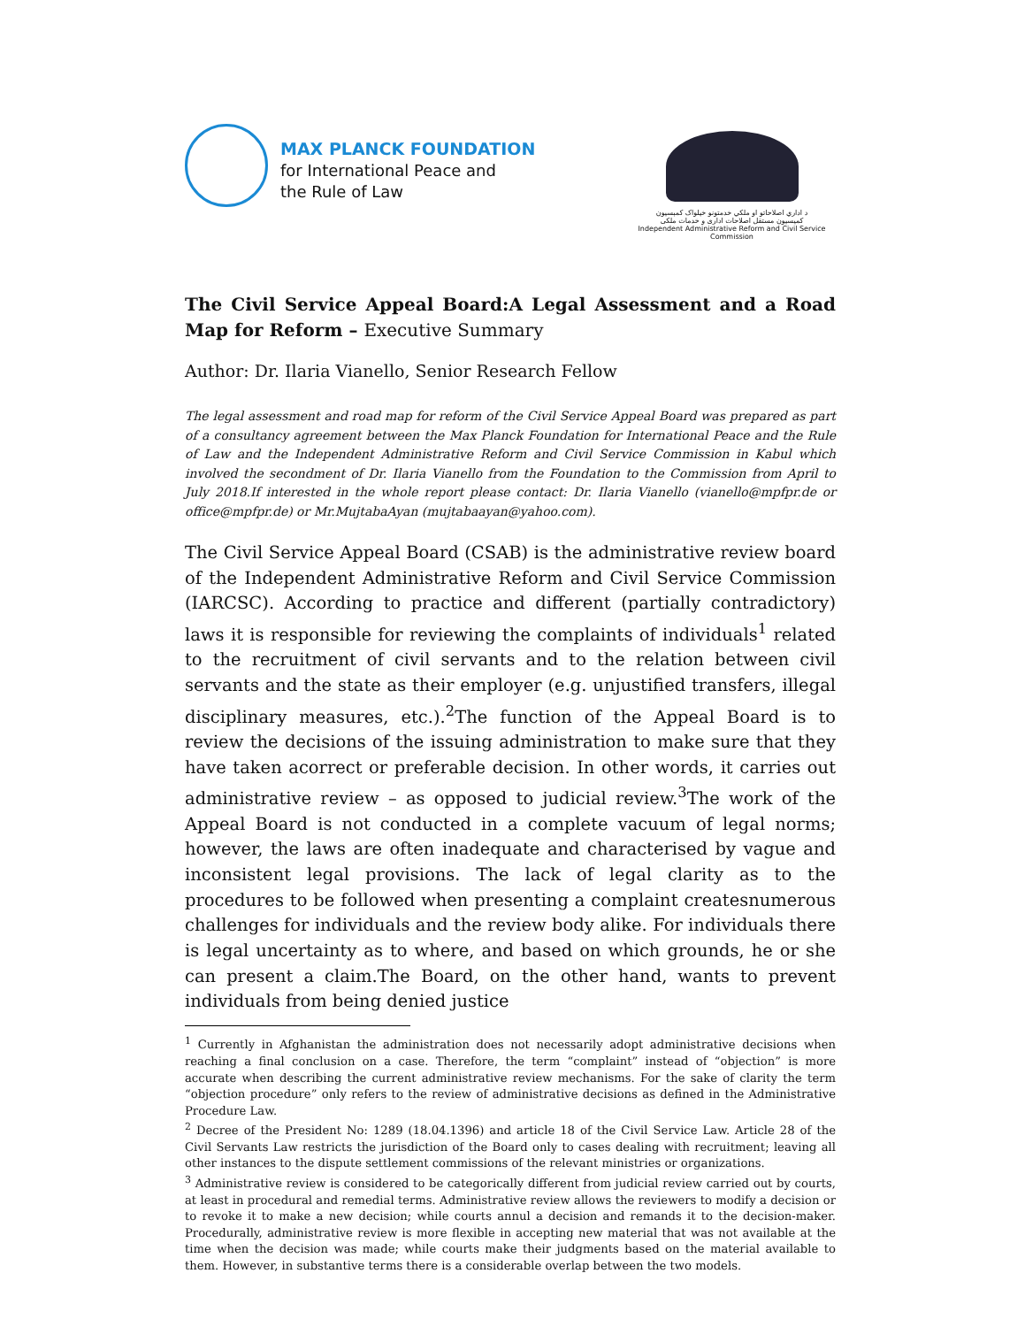MAX PLANCK FOUNDATION
for International Peace and
the Rule of Law
د اداري اصلاحاتو او ملكي خدمتونو خپلواک کمېسيون
کمیسیون مستقل اصلاحات اداری و خدمات ملکی
Independent Administrative Reform and Civil Service Commission
The Civil Service Appeal Board:A Legal Assessment and a Road Map for Reform – Executive Summary
Author: Dr. Ilaria Vianello, Senior Research Fellow
The legal assessment and road map for reform of the Civil Service Appeal Board was prepared as part of a consultancy agreement between the Max Planck Foundation for International Peace and the Rule of Law and the Independent Administrative Reform and Civil Service Commission in Kabul which involved the secondment of Dr. Ilaria Vianello from the Foundation to the Commission from April to July 2018.If interested in the whole report please contact: Dr. Ilaria Vianello (vianello@mpfpr.de or office@mpfpr.de) or Mr.MujtabaAyan (mujtabaayan@yahoo.com).
The Civil Service Appeal Board (CSAB) is the administrative review board of the Independent Administrative Reform and Civil Service Commission (IARCSC). According to practice and different (partially contradictory) laws it is responsible for reviewing the complaints of individuals<sup>1</sup> related to the recruitment of civil servants and to the relation between civil servants and the state as their employer (e.g. unjustified transfers, illegal disciplinary measures, etc.).<sup>2</sup>The function of the Appeal Board is to review the decisions of the issuing administration to make sure that they have taken acorrect or preferable decision. In other words, it carries out administrative review – as opposed to judicial review.<sup>3</sup>The work of the Appeal Board is not conducted in a complete vacuum of legal norms; however, the laws are often inadequate and characterised by vague and inconsistent legal provisions. The lack of legal clarity as to the procedures to be followed when presenting a complaint createsnumerous challenges for individuals and the review body alike. For individuals there is legal uncertainty as to where, and based on which grounds, he or she can present a claim.The Board, on the other hand, wants to prevent individuals from being denied justice
<sup>1</sup> Currently in Afghanistan the administration does not necessarily adopt administrative decisions when reaching a final conclusion on a case. Therefore, the term “complaint” instead of “objection” is more accurate when describing the current administrative review mechanisms. For the sake of clarity the term “objection procedure” only refers to the review of administrative decisions as defined in the Administrative Procedure Law.
<sup>2</sup> Decree of the President No: 1289 (18.04.1396) and article 18 of the Civil Service Law. Article 28 of the Civil Servants Law restricts the jurisdiction of the Board only to cases dealing with recruitment; leaving all other instances to the dispute settlement commissions of the relevant ministries or organizations.
<sup>3</sup> Administrative review is considered to be categorically different from judicial review carried out by courts, at least in procedural and remedial terms. Administrative review allows the reviewers to modify a decision or to revoke it to make a new decision; while courts annul a decision and remands it to the decision-maker. Procedurally, administrative review is more flexible in accepting new material that was not available at the time when the decision was made; while courts make their judgments based on the material available to them. However, in substantive terms there is a considerable overlap between the two models.